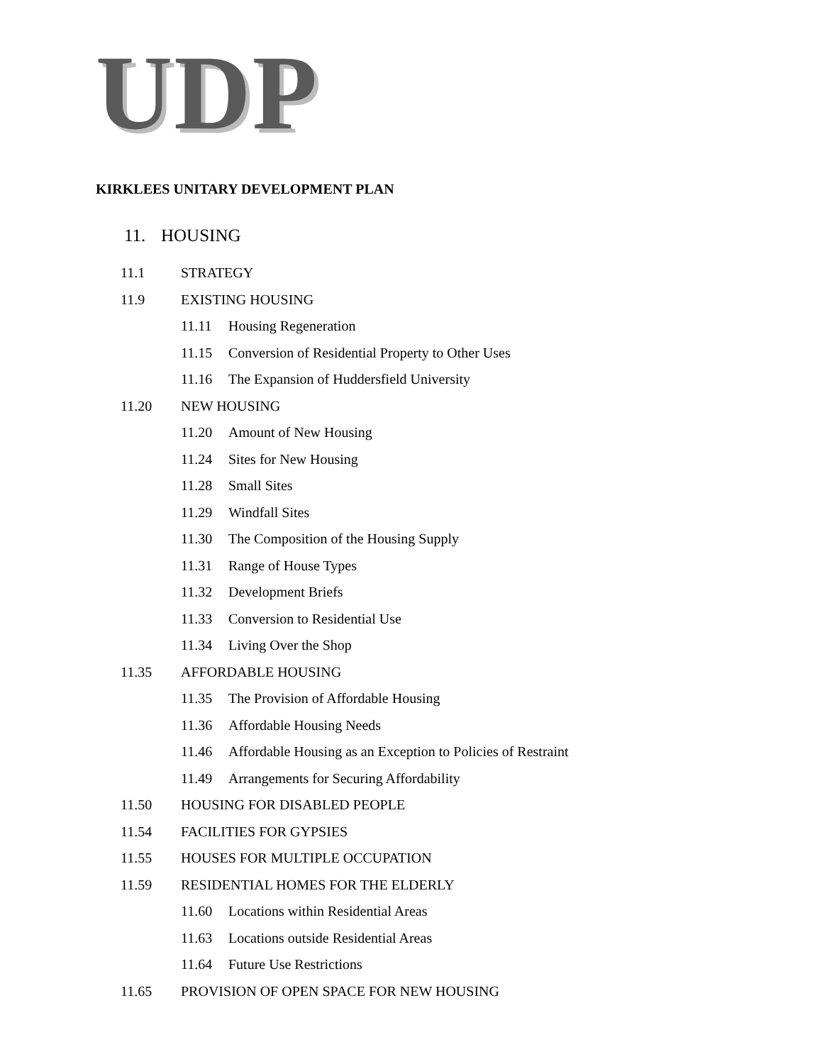UDP
KIRKLEES UNITARY DEVELOPMENT PLAN
11. HOUSING
11.1 STRATEGY
11.9 EXISTING HOUSING
11.11 Housing Regeneration
11.15 Conversion of Residential Property to Other Uses
11.16 The Expansion of Huddersfield University
11.20 NEW HOUSING
11.20 Amount of New Housing
11.24 Sites for New Housing
11.28 Small Sites
11.29 Windfall Sites
11.30 The Composition of the Housing Supply
11.31 Range of House Types
11.32 Development Briefs
11.33 Conversion to Residential Use
11.34 Living Over the Shop
11.35 AFFORDABLE HOUSING
11.35 The Provision of Affordable Housing
11.36 Affordable Housing Needs
11.46 Affordable Housing as an Exception to Policies of Restraint
11.49 Arrangements for Securing Affordability
11.50 HOUSING FOR DISABLED PEOPLE
11.54 FACILITIES FOR GYPSIES
11.55 HOUSES FOR MULTIPLE OCCUPATION
11.59 RESIDENTIAL HOMES FOR THE ELDERLY
11.60 Locations within Residential Areas
11.63 Locations outside Residential Areas
11.64 Future Use Restrictions
11.65 PROVISION OF OPEN SPACE FOR NEW HOUSING